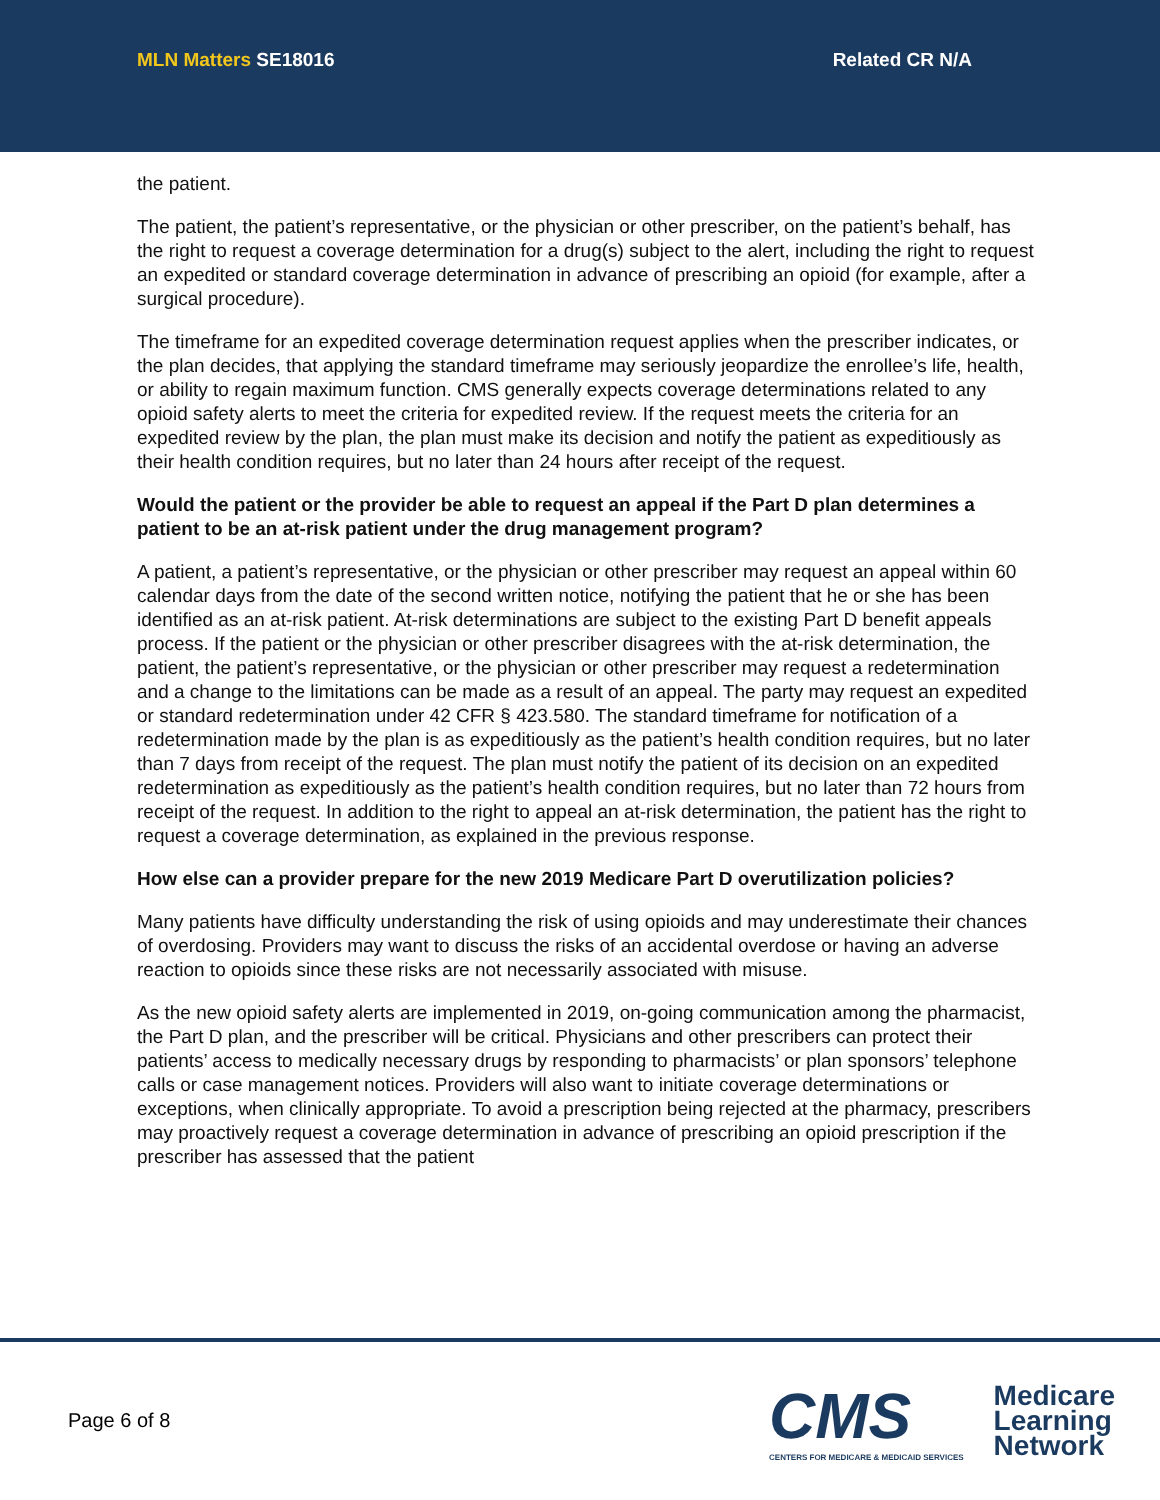MLN Matters SE18016 Related CR N/A
the patient.
The patient, the patient’s representative, or the physician or other prescriber, on the patient’s behalf, has the right to request a coverage determination for a drug(s) subject to the alert, including the right to request an expedited or standard coverage determination in advance of prescribing an opioid (for example, after a surgical procedure).
The timeframe for an expedited coverage determination request applies when the prescriber indicates, or the plan decides, that applying the standard timeframe may seriously jeopardize the enrollee’s life, health, or ability to regain maximum function. CMS generally expects coverage determinations related to any opioid safety alerts to meet the criteria for expedited review. If the request meets the criteria for an expedited review by the plan, the plan must make its decision and notify the patient as expeditiously as their health condition requires, but no later than 24 hours after receipt of the request.
Would the patient or the provider be able to request an appeal if the Part D plan determines a patient to be an at-risk patient under the drug management program?
A patient, a patient’s representative, or the physician or other prescriber may request an appeal within 60 calendar days from the date of the second written notice, notifying the patient that he or she has been identified as an at-risk patient. At-risk determinations are subject to the existing Part D benefit appeals process. If the patient or the physician or other prescriber disagrees with the at-risk determination, the patient, the patient’s representative, or the physician or other prescriber may request a redetermination and a change to the limitations can be made as a result of an appeal. The party may request an expedited or standard redetermination under 42 CFR § 423.580. The standard timeframe for notification of a redetermination made by the plan is as expeditiously as the patient’s health condition requires, but no later than 7 days from receipt of the request. The plan must notify the patient of its decision on an expedited redetermination as expeditiously as the patient’s health condition requires, but no later than 72 hours from receipt of the request. In addition to the right to appeal an at-risk determination, the patient has the right to request a coverage determination, as explained in the previous response.
How else can a provider prepare for the new 2019 Medicare Part D overutilization policies?
Many patients have difficulty understanding the risk of using opioids and may underestimate their chances of overdosing. Providers may want to discuss the risks of an accidental overdose or having an adverse reaction to opioids since these risks are not necessarily associated with misuse.
As the new opioid safety alerts are implemented in 2019, on-going communication among the pharmacist, the Part D plan, and the prescriber will be critical. Physicians and other prescribers can protect their patients’ access to medically necessary drugs by responding to pharmacists’ or plan sponsors’ telephone calls or case management notices. Providers will also want to initiate coverage determinations or exceptions, when clinically appropriate. To avoid a prescription being rejected at the pharmacy, prescribers may proactively request a coverage determination in advance of prescribing an opioid prescription if the prescriber has assessed that the patient
Page 6 of 8
CMS
CENTERS FOR MEDICARE & MEDICAID SERVICES
Medicare
Learning
Network